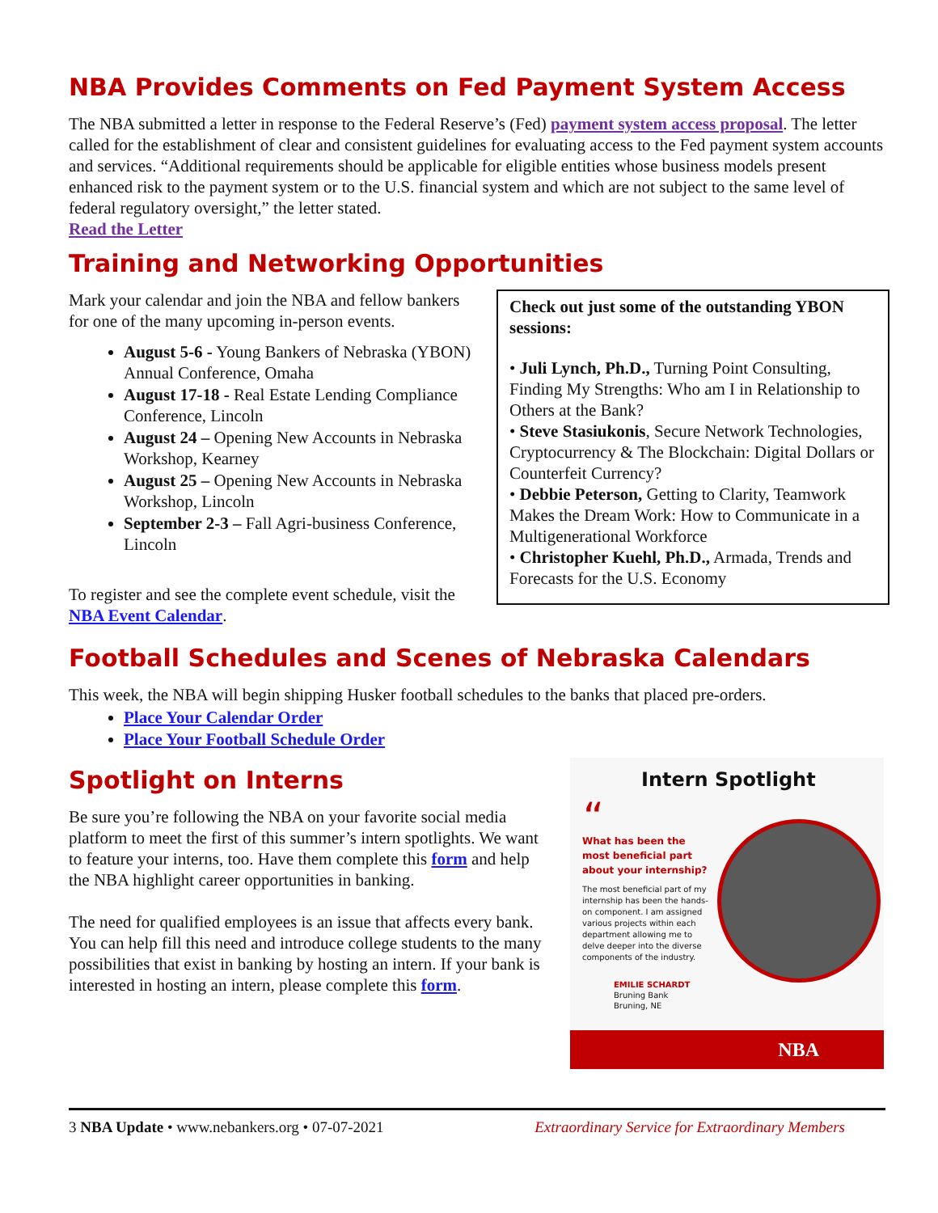NBA Provides Comments on Fed Payment System Access
The NBA submitted a letter in response to the Federal Reserve’s (Fed) payment system access proposal. The letter called for the establishment of clear and consistent guidelines for evaluating access to the Fed payment system accounts and services. “Additional requirements should be applicable for eligible entities whose business models present enhanced risk to the payment system or to the U.S. financial system and which are not subject to the same level of federal regulatory oversight,” the letter stated.
Read the Letter
Training and Networking Opportunities
Mark your calendar and join the NBA and fellow bankers for one of the many upcoming in-person events.
August 5-6 - Young Bankers of Nebraska (YBON) Annual Conference, Omaha
August 17-18 - Real Estate Lending Compliance Conference, Lincoln
August 24 – Opening New Accounts in Nebraska Workshop, Kearney
August 25 – Opening New Accounts in Nebraska Workshop, Lincoln
September 2-3 – Fall Agri-business Conference, Lincoln
To register and see the complete event schedule, visit the NBA Event Calendar.
Check out just some of the outstanding YBON sessions:
• Juli Lynch, Ph.D., Turning Point Consulting, Finding My Strengths: Who am I in Relationship to Others at the Bank?
• Steve Stasiukonis, Secure Network Technologies, Cryptocurrency & The Blockchain: Digital Dollars or Counterfeit Currency?
• Debbie Peterson, Getting to Clarity, Teamwork Makes the Dream Work: How to Communicate in a Multigenerational Workforce
• Christopher Kuehl, Ph.D., Armada, Trends and Forecasts for the U.S. Economy
Football Schedules and Scenes of Nebraska Calendars
This week, the NBA will begin shipping Husker football schedules to the banks that placed pre-orders.
Place Your Calendar Order
Place Your Football Schedule Order
Spotlight on Interns
Be sure you’re following the NBA on your favorite social media platform to meet the first of this summer’s intern spotlights. We want to feature your interns, too. Have them complete this form and help the NBA highlight career opportunities in banking.
The need for qualified employees is an issue that affects every bank. You can help fill this need and introduce college students to the many possibilities that exist in banking by hosting an intern. If your bank is interested in hosting an intern, please complete this form.
Intern Spotlight
“
What has been the most beneficial part about your internship?
The most beneficial part of my internship has been the hands-on component. I am assigned various projects within each department allowing me to delve deeper into the diverse components of the industry.
EMILIE SCHARDT
Bruning Bank
Bruning, NE
NBA
3 NBA Update • www.nebankers.org • 07-07-2021 Extraordinary Service for Extraordinary Members